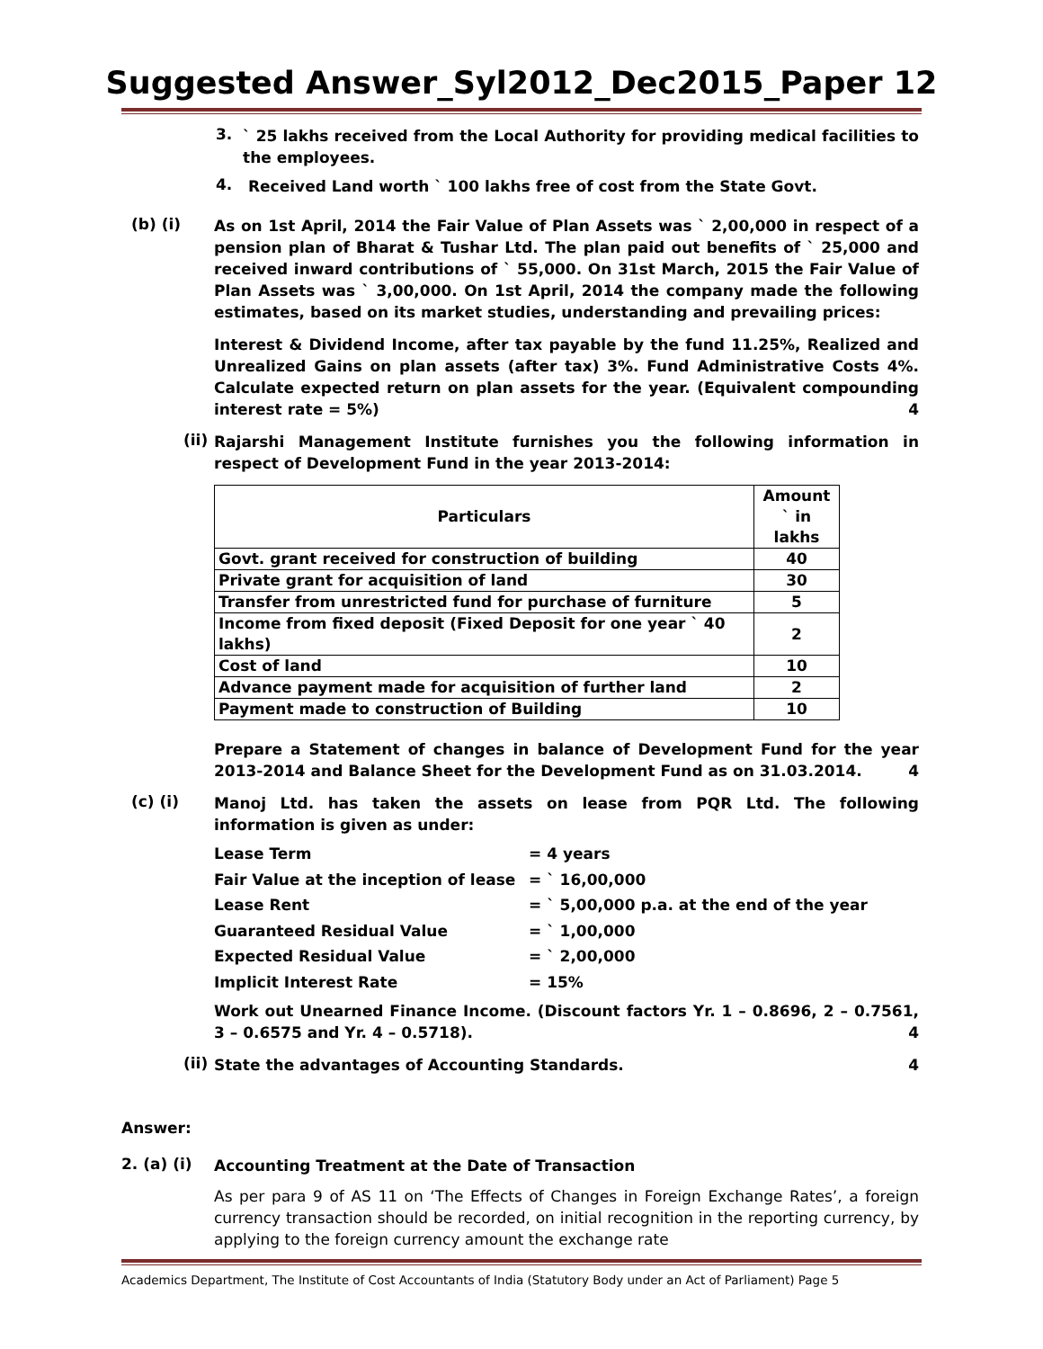Suggested Answer_Syl2012_Dec2015_Paper 12
3.
` 25 lakhs received from the Local Authority for providing medical facilities to the employees.
4.
Received Land worth ` 100 lakhs free of cost from the State Govt.
(b) (i)
As on 1st April, 2014 the Fair Value of Plan Assets was ` 2,00,000 in respect of a pension plan of Bharat & Tushar Ltd. The plan paid out benefits of ` 25,000 and received inward contributions of ` 55,000. On 31st March, 2015 the Fair Value of Plan Assets was ` 3,00,000. On 1st April, 2014 the company made the following estimates, based on its market studies, understanding and prevailing prices:
Interest & Dividend Income, after tax payable by the fund 11.25%, Realized and Unrealized Gains on plan assets (after tax) 3%. Fund Administrative Costs 4%. Calculate expected return on plan assets for the year. (Equivalent compounding interest rate = 5%) 4
(ii)
Rajarshi Management Institute furnishes you the following information in respect of Development Fund in the year 2013-2014:
| Particulars | Amount ` in lakhs |
| --- | --- |
| Govt. grant received for construction of building | 40 |
| Private grant for acquisition of land | 30 |
| Transfer from unrestricted fund for purchase of furniture | 5 |
| Income from fixed deposit (Fixed Deposit for one year ` 40 lakhs) | 2 |
| Cost of land | 10 |
| Advance payment made for acquisition of further land | 2 |
| Payment made to construction of Building | 10 |
Prepare a Statement of changes in balance of Development Fund for the year 2013-2014 and Balance Sheet for the Development Fund as on 31.03.2014. 4
(c) (i)
Manoj Ltd. has taken the assets on lease from PQR Ltd. The following information is given as under:
| Lease Term | = 4 years |
| Fair Value at the inception of lease | = ` 16,00,000 |
| Lease Rent | = ` 5,00,000 p.a. at the end of the year |
| Guaranteed Residual Value | = ` 1,00,000 |
| Expected Residual Value | = ` 2,00,000 |
| Implicit Interest Rate | = 15% |
Work out Unearned Finance Income. (Discount factors Yr. 1 – 0.8696, 2 – 0.7561, 3 – 0.6575 and Yr. 4 – 0.5718). 4
(ii)
State the advantages of Accounting Standards. 4
Answer:
2. (a) (i)
Accounting Treatment at the Date of Transaction
As per para 9 of AS 11 on ‘The Effects of Changes in Foreign Exchange Rates’, a foreign currency transaction should be recorded, on initial recognition in the reporting currency, by applying to the foreign currency amount the exchange rate
Academics Department, The Institute of Cost Accountants of India (Statutory Body under an Act of Parliament) Page 5